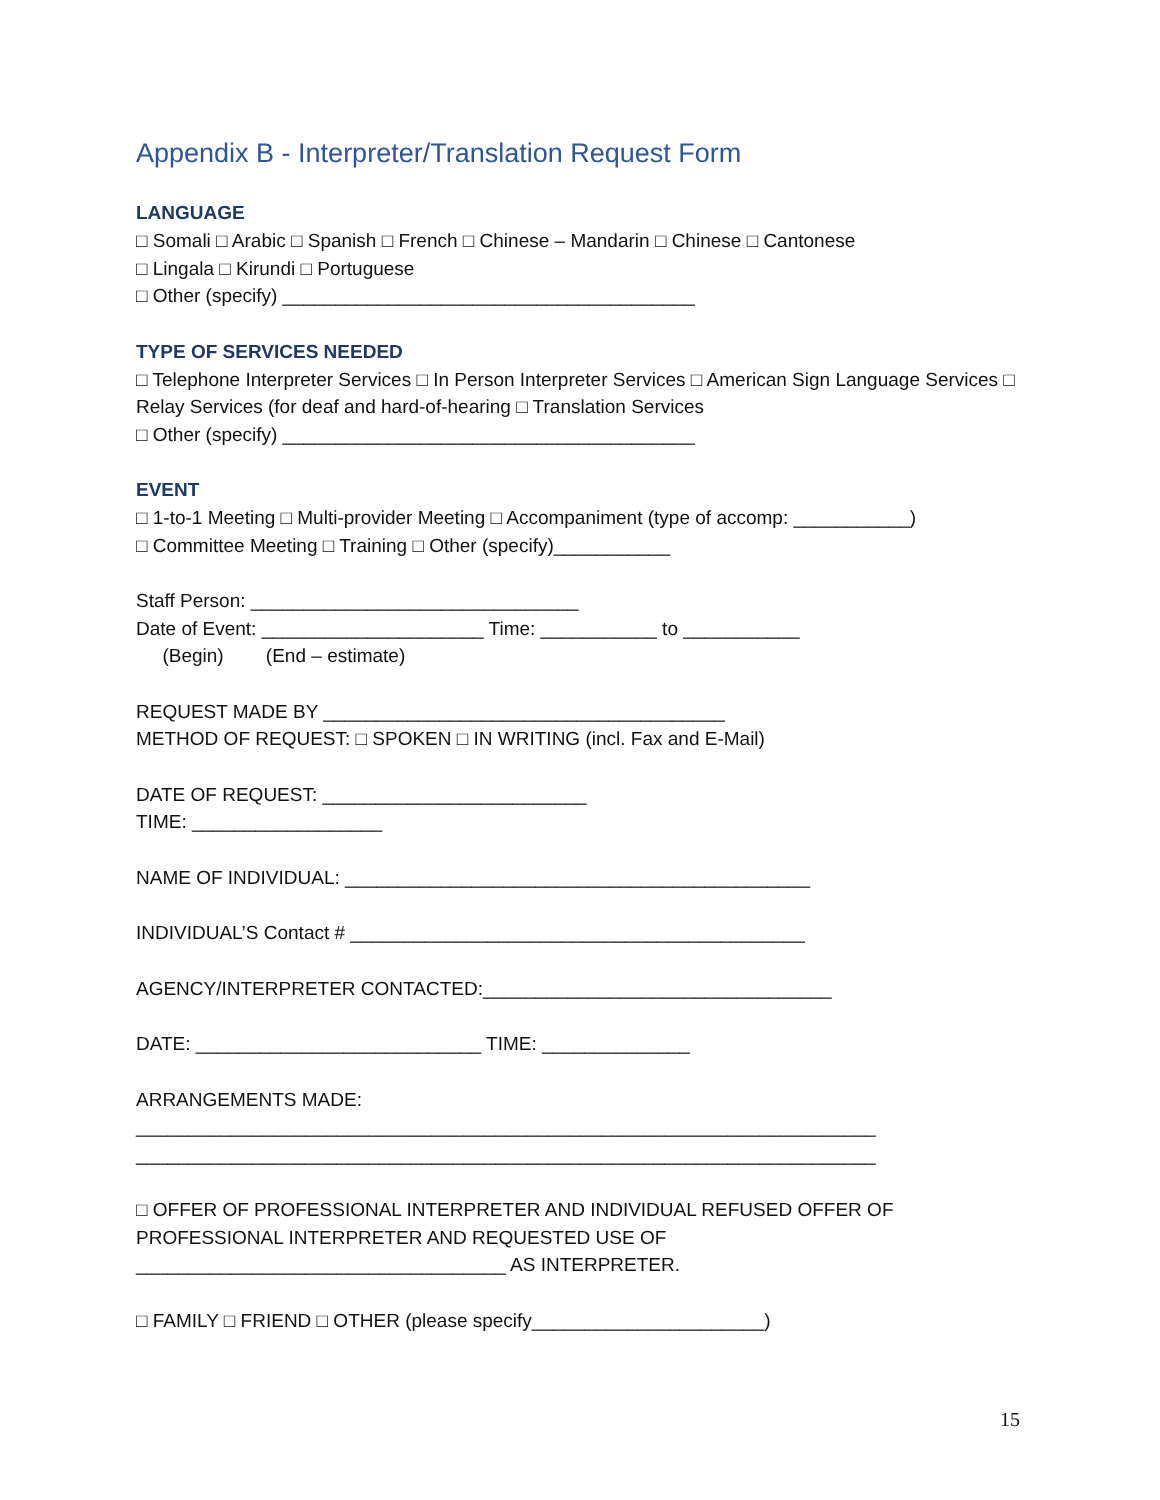Appendix B - Interpreter/Translation Request Form
LANGUAGE
□ Somali □ Arabic □ Spanish □ French □ Chinese – Mandarin □ Chinese □ Cantonese
□ Lingala □ Kirundi □ Portuguese
□ Other (specify) _______________________________________
TYPE OF SERVICES NEEDED
□ Telephone Interpreter Services □ In Person Interpreter Services □ American Sign Language Services □ Relay Services (for deaf and hard-of-hearing □ Translation Services
□ Other (specify) _______________________________________
EVENT
□ 1-to-1 Meeting □ Multi-provider Meeting □ Accompaniment (type of accomp: ___________)
□ Committee Meeting □ Training □ Other (specify)___________
Staff Person: _______________________________
Date of Event: _____________________ Time: ___________ to ___________
(Begin) (End – estimate)
REQUEST MADE BY ______________________________________
METHOD OF REQUEST: □ SPOKEN □ IN WRITING (incl. Fax and E-Mail)
DATE OF REQUEST: _________________________
TIME: __________________
NAME OF INDIVIDUAL: ____________________________________________
INDIVIDUAL’S Contact # ___________________________________________
AGENCY/INTERPRETER CONTACTED:_________________________________
DATE: ___________________________ TIME: ______________
ARRANGEMENTS MADE:
______________________________________________________________________
______________________________________________________________________
□ OFFER OF PROFESSIONAL INTERPRETER AND INDIVIDUAL REFUSED OFFER OF PROFESSIONAL INTERPRETER AND REQUESTED USE OF ___________________________________ AS INTERPRETER.
□ FAMILY □ FRIEND □ OTHER (please specify______________________)
15